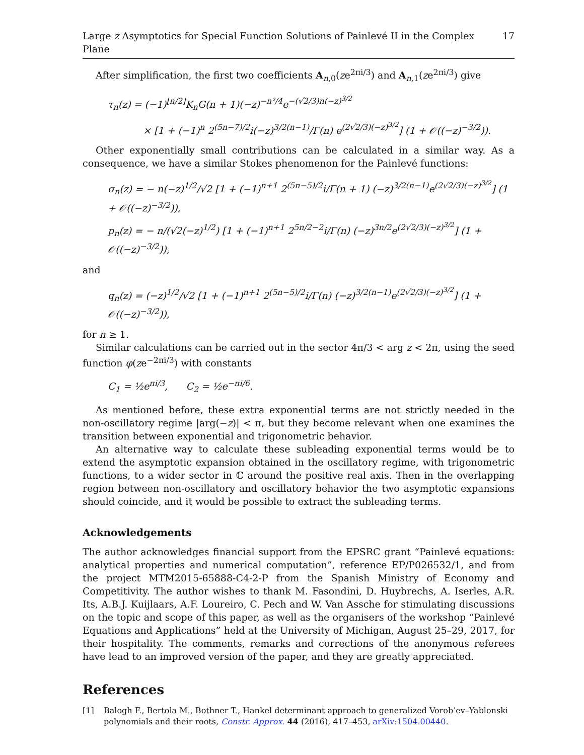Large z Asymptotics for Special Function Solutions of Painlevé II in the Complex Plane 17
After simplification, the first two coefficients A<sub>n,0</sub>(ze<sup>2πi/3</sup>) and A<sub>n,1</sub>(ze<sup>2πi/3</sup>) give
τ<sub>n</sub>(z) = (−1)<sup>⌊n/2⌋</sup>K<sub>n</sub>G(n + 1)(−z)<sup>−n²/4</sup>e<sup>−(√2/3)n(−z)<sup>3/2</sup></sup>
× [1 + (−1)<sup>n</sup> 2<sup>(5n−7)/2</sup>i(−z)<sup>3/2(n−1)</sup>/Γ(n) e<sup>(2√2/3)(−z)<sup>3/2</sup></sup>] (1 + 𝒪((−z)<sup>−3/2</sup>)).
Other exponentially small contributions can be calculated in a similar way. As a consequence, we have a similar Stokes phenomenon for the Painlevé functions:
σ<sub>n</sub>(z) = − n(−z)<sup>1/2</sup>/√2 [1 + (−1)<sup>n+1</sup> 2<sup>(5n−5)/2</sup>i/Γ(n + 1) (−z)<sup>3/2(n−1)</sup>e<sup>(2√2/3)(−z)<sup>3/2</sup></sup>] (1 + 𝒪((−z)<sup>−3/2</sup>)),
p<sub>n</sub>(z) = − n/(√2(−z)<sup>1/2</sup>) [1 + (−1)<sup>n+1</sup> 2<sup>5n/2−2</sup>i/Γ(n) (−z)<sup>3n/2</sup>e<sup>(2√2/3)(−z)<sup>3/2</sup></sup>] (1 + 𝒪((−z)<sup>−3/2</sup>)),
and
q<sub>n</sub>(z) = (−z)<sup>1/2</sup>/√2 [1 + (−1)<sup>n+1</sup> 2<sup>(5n−5)/2</sup>i/Γ(n) (−z)<sup>3/2(n−1)</sup>e<sup>(2√2/3)(−z)<sup>3/2</sup></sup>] (1 + 𝒪((−z)<sup>−3/2</sup>)),
for n ≥ 1.
Similar calculations can be carried out in the sector 4π/3 < arg z < 2π, using the seed function φ(ze<sup>−2πi/3</sup>) with constants
C<sub>1</sub> = ½e<sup>πi/3</sup>, C<sub>2</sub> = ½e<sup>−πi/6</sup>.
As mentioned before, these extra exponential terms are not strictly needed in the non-oscillatory regime |arg(−z)| < π, but they become relevant when one examines the transition between exponential and trigonometric behavior.
An alternative way to calculate these subleading exponential terms would be to extend the asymptotic expansion obtained in the oscillatory regime, with trigonometric functions, to a wider sector in ℂ around the positive real axis. Then in the overlapping region between non-oscillatory and oscillatory behavior the two asymptotic expansions should coincide, and it would be possible to extract the subleading terms.
Acknowledgements
The author acknowledges financial support from the EPSRC grant “Painlevé equations: analytical properties and numerical computation”, reference EP/P026532/1, and from the project MTM2015-65888-C4-2-P from the Spanish Ministry of Economy and Competitivity. The author wishes to thank M. Fasondini, D. Huybrechs, A. Iserles, A.R. Its, A.B.J. Kuijlaars, A.F. Loureiro, C. Pech and W. Van Assche for stimulating discussions on the topic and scope of this paper, as well as the organisers of the workshop “Painlevé Equations and Applications” held at the University of Michigan, August 25–29, 2017, for their hospitality. The comments, remarks and corrections of the anonymous referees have lead to an improved version of the paper, and they are greatly appreciated.
References
[1] Balogh F., Bertola M., Bothner T., Hankel determinant approach to generalized Vorob’ev–Yablonski polynomials and their roots, Constr. Approx. 44 (2016), 417–453, arXiv:1504.00440.